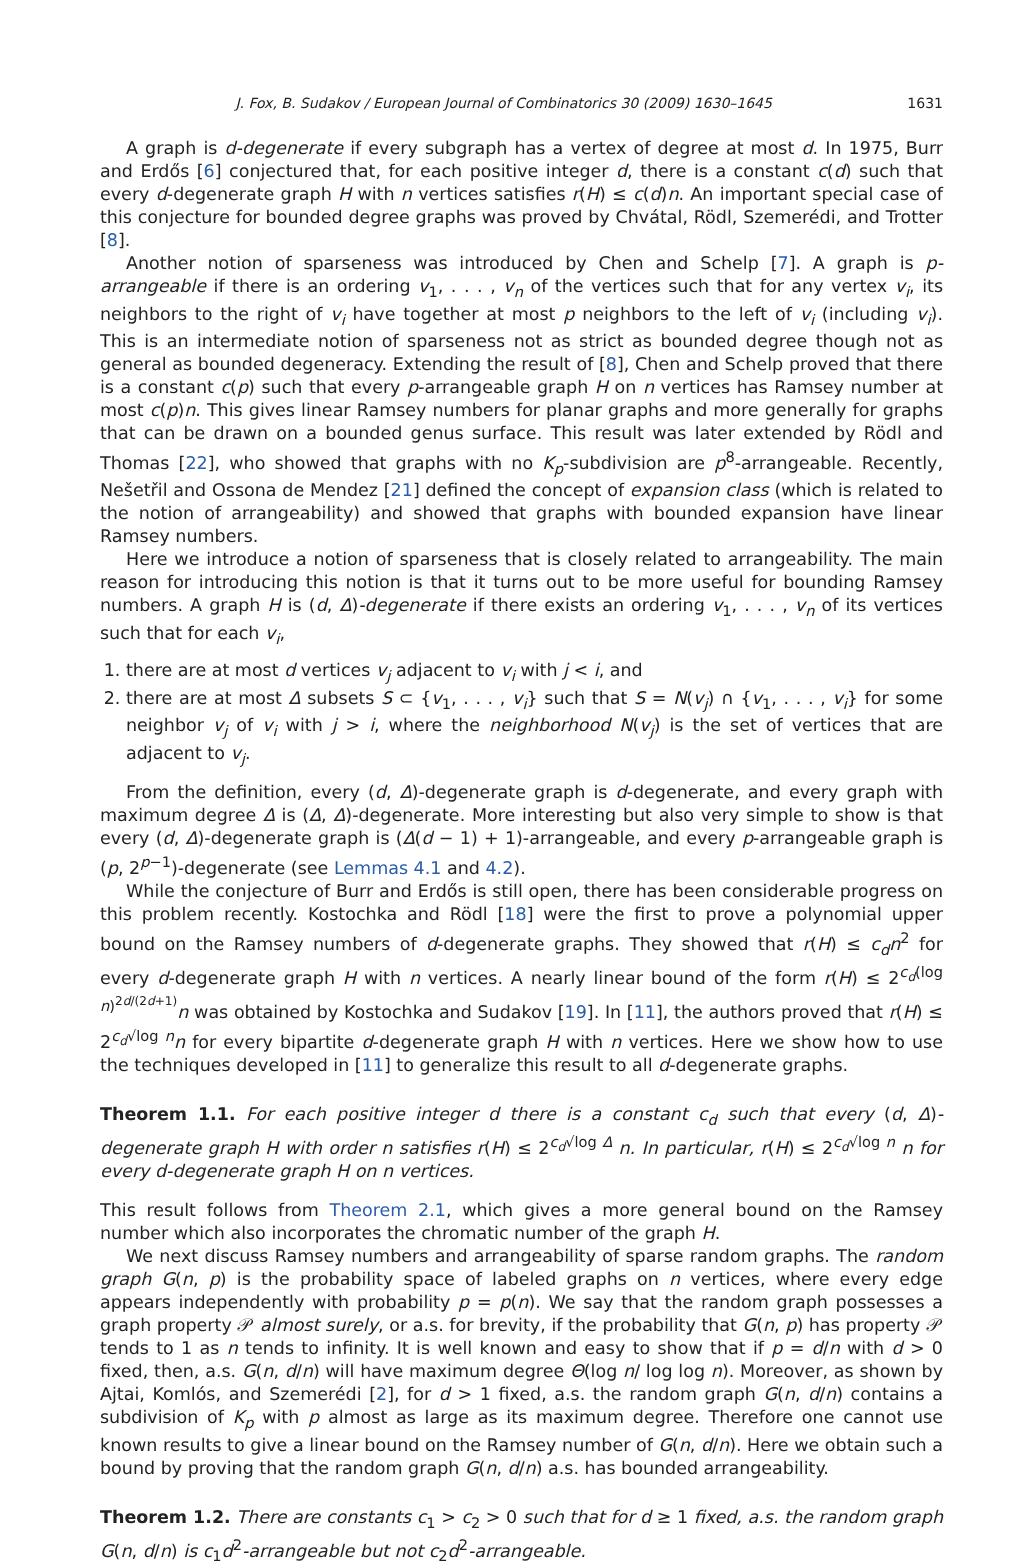J. Fox, B. Sudakov / European Journal of Combinatorics 30 (2009) 1630–1645 1631
A graph is d-degenerate if every subgraph has a vertex of degree at most d. In 1975, Burr and Erdős [6] conjectured that, for each positive integer d, there is a constant c(d) such that every d-degenerate graph H with n vertices satisfies r(H) ≤ c(d)n. An important special case of this conjecture for bounded degree graphs was proved by Chvátal, Rödl, Szemerédi, and Trotter [8].
Another notion of sparseness was introduced by Chen and Schelp [7]. A graph is p-arrangeable if there is an ordering v<sub>1</sub>, . . . , v<sub>n</sub> of the vertices such that for any vertex v<sub>i</sub>, its neighbors to the right of v<sub>i</sub> have together at most p neighbors to the left of v<sub>i</sub> (including v<sub>i</sub>). This is an intermediate notion of sparseness not as strict as bounded degree though not as general as bounded degeneracy. Extending the result of [8], Chen and Schelp proved that there is a constant c(p) such that every p-arrangeable graph H on n vertices has Ramsey number at most c(p)n. This gives linear Ramsey numbers for planar graphs and more generally for graphs that can be drawn on a bounded genus surface. This result was later extended by Rödl and Thomas [22], who showed that graphs with no K<sub>p</sub>-subdivision are p<sup>8</sup>-arrangeable. Recently, Nešetřil and Ossona de Mendez [21] defined the concept of expansion class (which is related to the notion of arrangeability) and showed that graphs with bounded expansion have linear Ramsey numbers.
Here we introduce a notion of sparseness that is closely related to arrangeability. The main reason for introducing this notion is that it turns out to be more useful for bounding Ramsey numbers. A graph H is (d, Δ)-degenerate if there exists an ordering v<sub>1</sub>, . . . , v<sub>n</sub> of its vertices such that for each v<sub>i</sub>,
1. there are at most d vertices v<sub>j</sub> adjacent to v<sub>i</sub> with j < i, and
2. there are at most Δ subsets S ⊂ {v<sub>1</sub>, . . . , v<sub>i</sub>} such that S = N(v<sub>j</sub>) ∩ {v<sub>1</sub>, . . . , v<sub>i</sub>} for some neighbor v<sub>j</sub> of v<sub>i</sub> with j > i, where the neighborhood N(v<sub>j</sub>) is the set of vertices that are adjacent to v<sub>j</sub>.
From the definition, every (d, Δ)-degenerate graph is d-degenerate, and every graph with maximum degree Δ is (Δ, Δ)-degenerate. More interesting but also very simple to show is that every (d, Δ)-degenerate graph is (Δ(d − 1) + 1)-arrangeable, and every p-arrangeable graph is (p, 2<sup>p−1</sup>)-degenerate (see Lemmas 4.1 and 4.2).
While the conjecture of Burr and Erdős is still open, there has been considerable progress on this problem recently. Kostochka and Rödl [18] were the first to prove a polynomial upper bound on the Ramsey numbers of d-degenerate graphs. They showed that r(H) ≤ c<sub>d</sub>n<sup>2</sup> for every d-degenerate graph H with n vertices. A nearly linear bound of the form r(H) ≤ 2<sup>c<sub>d</sub>(log n)<sup>2d/(2d+1)</sup></sup>n was obtained by Kostochka and Sudakov [19]. In [11], the authors proved that r(H) ≤ 2<sup>c<sub>d</sub>√log n</sup>n for every bipartite d-degenerate graph H with n vertices. Here we show how to use the techniques developed in [11] to generalize this result to all d-degenerate graphs.
Theorem 1.1. For each positive integer d there is a constant c<sub>d</sub> such that every (d, Δ)-degenerate graph H with order n satisfies r(H) ≤ 2<sup>c<sub>d</sub>√log Δ</sup> n. In particular, r(H) ≤ 2<sup>c<sub>d</sub>√log n</sup> n for every d-degenerate graph H on n vertices.
This result follows from Theorem 2.1, which gives a more general bound on the Ramsey number which also incorporates the chromatic number of the graph H.
We next discuss Ramsey numbers and arrangeability of sparse random graphs. The random graph G(n, p) is the probability space of labeled graphs on n vertices, where every edge appears independently with probability p = p(n). We say that the random graph possesses a graph property 𝒫 almost surely, or a.s. for brevity, if the probability that G(n, p) has property 𝒫 tends to 1 as n tends to infinity. It is well known and easy to show that if p = d/n with d > 0 fixed, then, a.s. G(n, d/n) will have maximum degree Θ(log n/ log log n). Moreover, as shown by Ajtai, Komlós, and Szemerédi [2], for d > 1 fixed, a.s. the random graph G(n, d/n) contains a subdivision of K<sub>p</sub> with p almost as large as its maximum degree. Therefore one cannot use known results to give a linear bound on the Ramsey number of G(n, d/n). Here we obtain such a bound by proving that the random graph G(n, d/n) a.s. has bounded arrangeability.
Theorem 1.2. There are constants c<sub>1</sub> > c<sub>2</sub> > 0 such that for d ≥ 1 fixed, a.s. the random graph G(n, d/n) is c<sub>1</sub>d<sup>2</sup>-arrangeable but not c<sub>2</sub>d<sup>2</sup>-arrangeable.